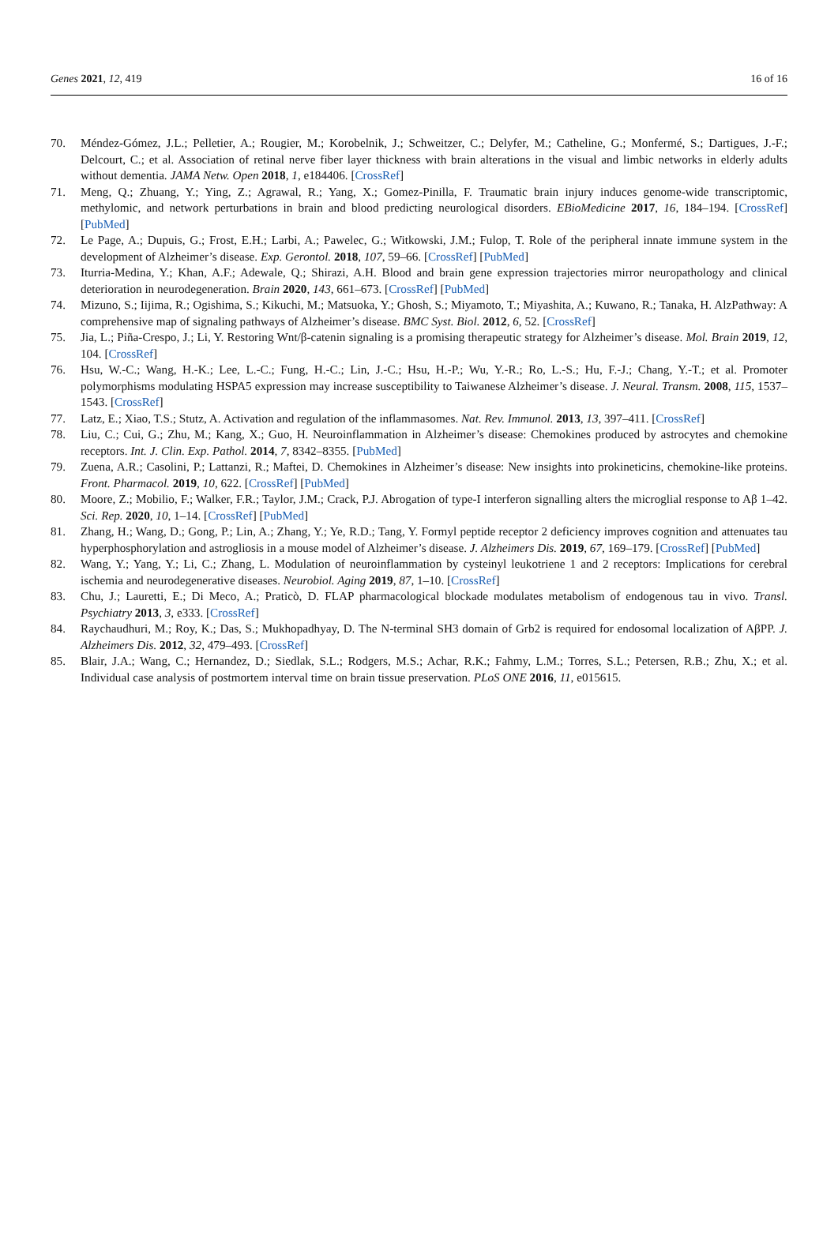Genes 2021, 12, 419 16 of 16
70. Méndez-Gómez, J.L.; Pelletier, A.; Rougier, M.; Korobelnik, J.; Schweitzer, C.; Delyfer, M.; Catheline, G.; Monfermé, S.; Dartigues, J.-F.; Delcourt, C.; et al. Association of retinal nerve fiber layer thickness with brain alterations in the visual and limbic networks in elderly adults without dementia. JAMA Netw. Open 2018, 1, e184406. [CrossRef]
71. Meng, Q.; Zhuang, Y.; Ying, Z.; Agrawal, R.; Yang, X.; Gomez-Pinilla, F. Traumatic brain injury induces genome-wide transcriptomic, methylomic, and network perturbations in brain and blood predicting neurological disorders. EBioMedicine 2017, 16, 184–194. [CrossRef] [PubMed]
72. Le Page, A.; Dupuis, G.; Frost, E.H.; Larbi, A.; Pawelec, G.; Witkowski, J.M.; Fulop, T. Role of the peripheral innate immune system in the development of Alzheimer’s disease. Exp. Gerontol. 2018, 107, 59–66. [CrossRef] [PubMed]
73. Iturria-Medina, Y.; Khan, A.F.; Adewale, Q.; Shirazi, A.H. Blood and brain gene expression trajectories mirror neuropathology and clinical deterioration in neurodegeneration. Brain 2020, 143, 661–673. [CrossRef] [PubMed]
74. Mizuno, S.; Iijima, R.; Ogishima, S.; Kikuchi, M.; Matsuoka, Y.; Ghosh, S.; Miyamoto, T.; Miyashita, A.; Kuwano, R.; Tanaka, H. AlzPathway: A comprehensive map of signaling pathways of Alzheimer’s disease. BMC Syst. Biol. 2012, 6, 52. [CrossRef]
75. Jia, L.; Piña-Crespo, J.; Li, Y. Restoring Wnt/β-catenin signaling is a promising therapeutic strategy for Alzheimer’s disease. Mol. Brain 2019, 12, 104. [CrossRef]
76. Hsu, W.-C.; Wang, H.-K.; Lee, L.-C.; Fung, H.-C.; Lin, J.-C.; Hsu, H.-P.; Wu, Y.-R.; Ro, L.-S.; Hu, F.-J.; Chang, Y.-T.; et al. Promoter polymorphisms modulating HSPA5 expression may increase susceptibility to Taiwanese Alzheimer’s disease. J. Neural. Transm. 2008, 115, 1537–1543. [CrossRef]
77. Latz, E.; Xiao, T.S.; Stutz, A. Activation and regulation of the inflammasomes. Nat. Rev. Immunol. 2013, 13, 397–411. [CrossRef]
78. Liu, C.; Cui, G.; Zhu, M.; Kang, X.; Guo, H. Neuroinflammation in Alzheimer’s disease: Chemokines produced by astrocytes and chemokine receptors. Int. J. Clin. Exp. Pathol. 2014, 7, 8342–8355. [PubMed]
79. Zuena, A.R.; Casolini, P.; Lattanzi, R.; Maftei, D. Chemokines in Alzheimer’s disease: New insights into prokineticins, chemokine-like proteins. Front. Pharmacol. 2019, 10, 622. [CrossRef] [PubMed]
80. Moore, Z.; Mobilio, F.; Walker, F.R.; Taylor, J.M.; Crack, P.J. Abrogation of type-I interferon signalling alters the microglial response to Aβ 1–42. Sci. Rep. 2020, 10, 1–14. [CrossRef] [PubMed]
81. Zhang, H.; Wang, D.; Gong, P.; Lin, A.; Zhang, Y.; Ye, R.D.; Tang, Y. Formyl peptide receptor 2 deficiency improves cognition and attenuates tau hyperphosphorylation and astrogliosis in a mouse model of Alzheimer’s disease. J. Alzheimers Dis. 2019, 67, 169–179. [CrossRef] [PubMed]
82. Wang, Y.; Yang, Y.; Li, C.; Zhang, L. Modulation of neuroinflammation by cysteinyl leukotriene 1 and 2 receptors: Implications for cerebral ischemia and neurodegenerative diseases. Neurobiol. Aging 2019, 87, 1–10. [CrossRef]
83. Chu, J.; Lauretti, E.; Di Meco, A.; Praticò, D. FLAP pharmacological blockade modulates metabolism of endogenous tau in vivo. Transl. Psychiatry 2013, 3, e333. [CrossRef]
84. Raychaudhuri, M.; Roy, K.; Das, S.; Mukhopadhyay, D. The N-terminal SH3 domain of Grb2 is required for endosomal localization of AβPP. J. Alzheimers Dis. 2012, 32, 479–493. [CrossRef]
85. Blair, J.A.; Wang, C.; Hernandez, D.; Siedlak, S.L.; Rodgers, M.S.; Achar, R.K.; Fahmy, L.M.; Torres, S.L.; Petersen, R.B.; Zhu, X.; et al. Individual case analysis of postmortem interval time on brain tissue preservation. PLoS ONE 2016, 11, e015615.